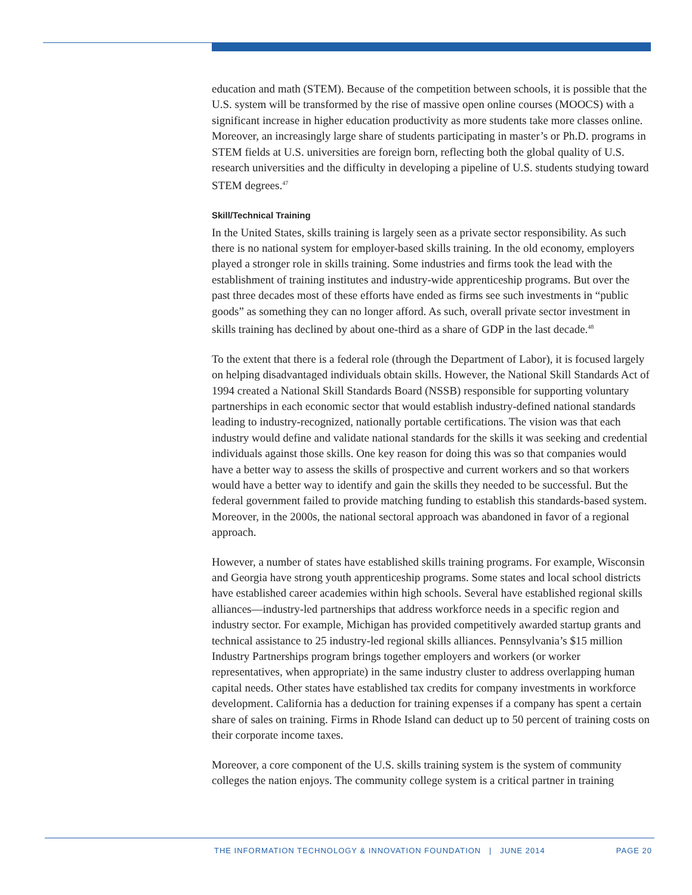education and math (STEM). Because of the competition between schools, it is possible that the U.S. system will be transformed by the rise of massive open online courses (MOOCS) with a significant increase in higher education productivity as more students take more classes online. Moreover, an increasingly large share of students participating in master’s or Ph.D. programs in STEM fields at U.S. universities are foreign born, reflecting both the global quality of U.S. research universities and the difficulty in developing a pipeline of U.S. students studying toward STEM degrees.<sup>47</sup>
Skill/Technical Training
In the United States, skills training is largely seen as a private sector responsibility. As such there is no national system for employer-based skills training. In the old economy, employers played a stronger role in skills training. Some industries and firms took the lead with the establishment of training institutes and industry-wide apprenticeship programs. But over the past three decades most of these efforts have ended as firms see such investments in “public goods” as something they can no longer afford. As such, overall private sector investment in skills training has declined by about one-third as a share of GDP in the last decade.<sup>48</sup>
To the extent that there is a federal role (through the Department of Labor), it is focused largely on helping disadvantaged individuals obtain skills. However, the National Skill Standards Act of 1994 created a National Skill Standards Board (NSSB) responsible for supporting voluntary partnerships in each economic sector that would establish industry-defined national standards leading to industry-recognized, nationally portable certifications. The vision was that each industry would define and validate national standards for the skills it was seeking and credential individuals against those skills. One key reason for doing this was so that companies would have a better way to assess the skills of prospective and current workers and so that workers would have a better way to identify and gain the skills they needed to be successful. But the federal government failed to provide matching funding to establish this standards-based system. Moreover, in the 2000s, the national sectoral approach was abandoned in favor of a regional approach.
However, a number of states have established skills training programs. For example, Wisconsin and Georgia have strong youth apprenticeship programs. Some states and local school districts have established career academies within high schools. Several have established regional skills alliances—industry-led partnerships that address workforce needs in a specific region and industry sector. For example, Michigan has provided competitively awarded startup grants and technical assistance to 25 industry-led regional skills alliances. Pennsylvania’s $15 million Industry Partnerships program brings together employers and workers (or worker representatives, when appropriate) in the same industry cluster to address overlapping human capital needs. Other states have established tax credits for company investments in workforce development. California has a deduction for training expenses if a company has spent a certain share of sales on training. Firms in Rhode Island can deduct up to 50 percent of training costs on their corporate income taxes.
Moreover, a core component of the U.S. skills training system is the system of community colleges the nation enjoys. The community college system is a critical partner in training
THE INFORMATION TECHNOLOGY & INNOVATION FOUNDATION | JUNE 2014 PAGE 20